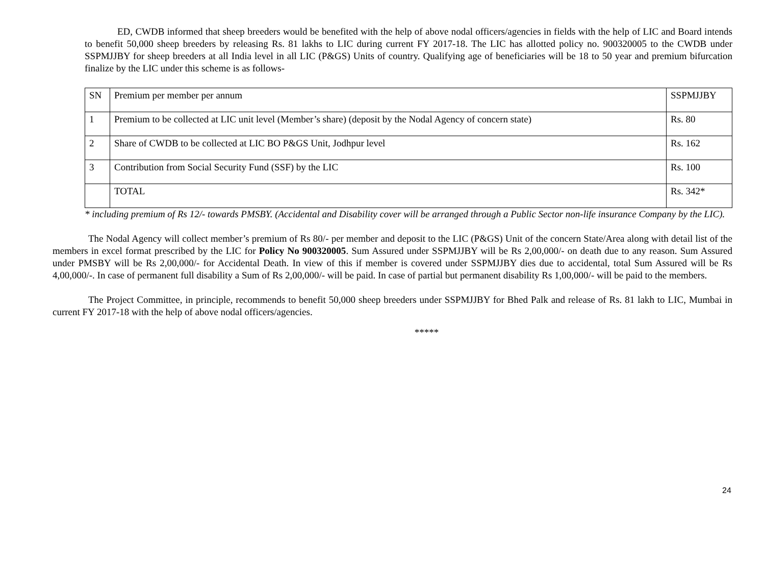ED, CWDB informed that sheep breeders would be benefited with the help of above nodal officers/agencies in fields with the help of LIC and Board intends to benefit 50,000 sheep breeders by releasing Rs. 81 lakhs to LIC during current FY 2017-18. The LIC has allotted policy no. 900320005 to the CWDB under SSPMJJBY for sheep breeders at all India level in all LIC (P&GS) Units of country. Qualifying age of beneficiaries will be 18 to 50 year and premium bifurcation finalize by the LIC under this scheme is as follows-
| SN | Premium per member per annum | SSPMJJBY |
| 1 | Premium to be collected at LIC unit level (Member’s share) (deposit by the Nodal Agency of concern state) | Rs. 80 |
| 2 | Share of CWDB to be collected at LIC BO P&GS Unit, Jodhpur level | Rs. 162 |
| 3 | Contribution from Social Security Fund (SSF) by the LIC | Rs. 100 |
| | TOTAL | Rs. 342* |
* including premium of Rs 12/- towards PMSBY. (Accidental and Disability cover will be arranged through a Public Sector non-life insurance Company by the LIC).
The Nodal Agency will collect member’s premium of Rs 80/- per member and deposit to the LIC (P&GS) Unit of the concern State/Area along with detail list of the members in excel format prescribed by the LIC for Policy No 900320005. Sum Assured under SSPMJJBY will be Rs 2,00,000/- on death due to any reason. Sum Assured under PMSBY will be Rs 2,00,000/- for Accidental Death. In view of this if member is covered under SSPMJJBY dies due to accidental, total Sum Assured will be Rs 4,00,000/-. In case of permanent full disability a Sum of Rs 2,00,000/- will be paid. In case of partial but permanent disability Rs 1,00,000/- will be paid to the members.
The Project Committee, in principle, recommends to benefit 50,000 sheep breeders under SSPMJJBY for Bhed Palk and release of Rs. 81 lakh to LIC, Mumbai in current FY 2017-18 with the help of above nodal officers/agencies.
*****
24